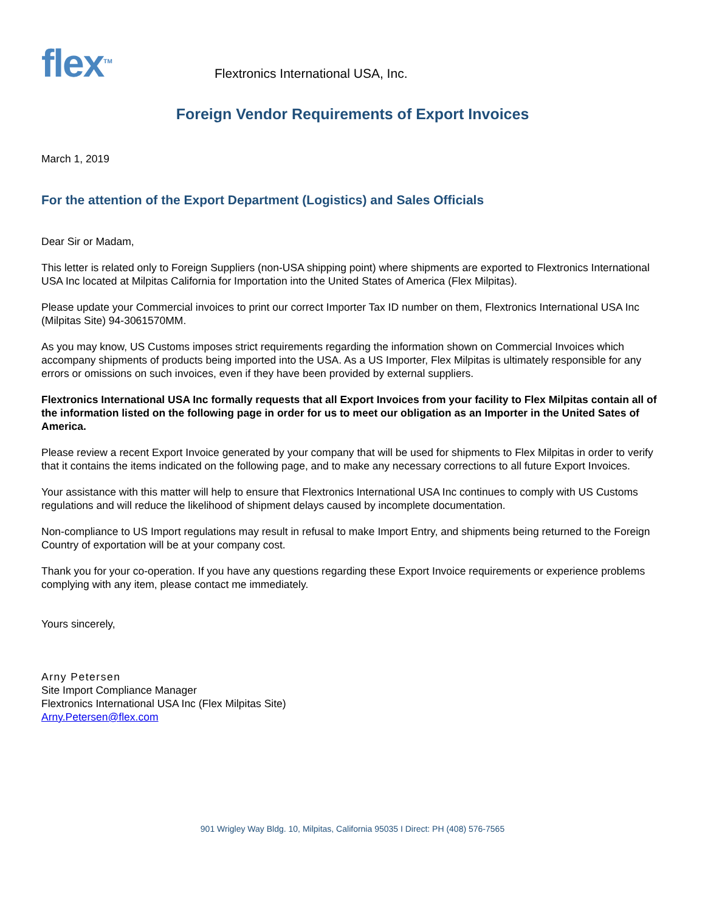flex<sup>TM</sup>
Flextronics International USA, Inc.
Foreign Vendor Requirements of Export Invoices
March 1, 2019
For the attention of the Export Department (Logistics) and Sales Officials
Dear Sir or Madam,
This letter is related only to Foreign Suppliers (non-USA shipping point) where shipments are exported to Flextronics International USA Inc located at Milpitas California for Importation into the United States of America (Flex Milpitas).
Please update your Commercial invoices to print our correct Importer Tax ID number on them, Flextronics International USA Inc (Milpitas Site) 94-3061570MM.
As you may know, US Customs imposes strict requirements regarding the information shown on Commercial Invoices which accompany shipments of products being imported into the USA. As a US Importer, Flex Milpitas is ultimately responsible for any errors or omissions on such invoices, even if they have been provided by external suppliers.
Flextronics International USA Inc formally requests that all Export Invoices from your facility to Flex Milpitas contain all of the information listed on the following page in order for us to meet our obligation as an Importer in the United Sates of America.
Please review a recent Export Invoice generated by your company that will be used for shipments to Flex Milpitas in order to verify that it contains the items indicated on the following page, and to make any necessary corrections to all future Export Invoices.
Your assistance with this matter will help to ensure that Flextronics International USA Inc continues to comply with US Customs regulations and will reduce the likelihood of shipment delays caused by incomplete documentation.
Non-compliance to US Import regulations may result in refusal to make Import Entry, and shipments being returned to the Foreign Country of exportation will be at your company cost.
Thank you for your co-operation. If you have any questions regarding these Export Invoice requirements or experience problems complying with any item, please contact me immediately.
Yours sincerely,
Arny Petersen
Site Import Compliance Manager
Flextronics International USA Inc (Flex Milpitas Site)
Arny.Petersen@flex.com
901 Wrigley Way Bldg. 10, Milpitas, California 95035 I Direct: PH (408) 576-7565